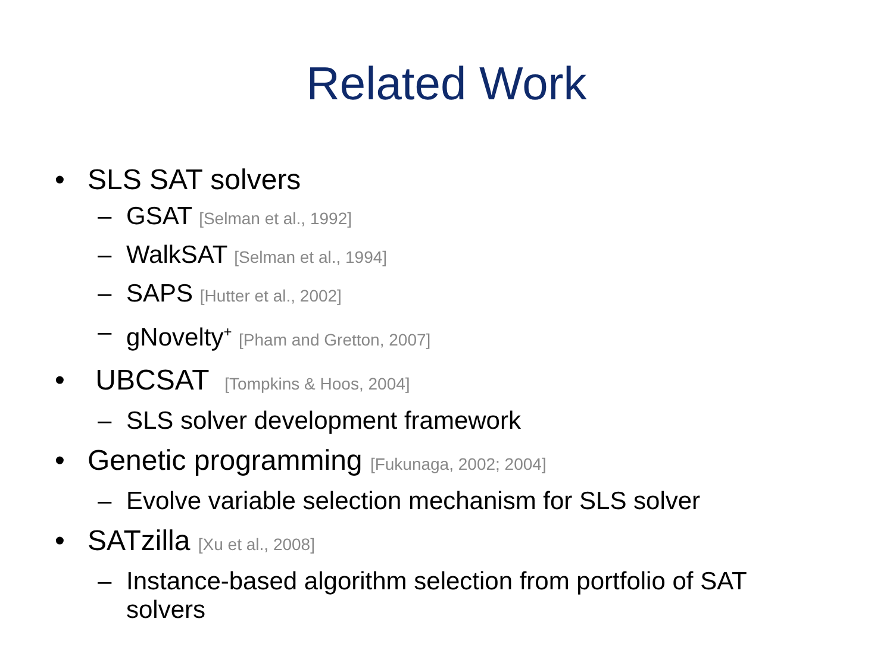Related Work
• SLS SAT solvers
– GSAT [Selman et al., 1992]
– WalkSAT [Selman et al., 1994]
– SAPS [Hutter et al., 2002]
– gNovelty<sup>+</sup> [Pham and Gretton, 2007]
• UBCSAT [Tompkins & Hoos, 2004]
– SLS solver development framework
• Genetic programming [Fukunaga, 2002; 2004]
– Evolve variable selection mechanism for SLS solver
• SATzilla [Xu et al., 2008]
– Instance-based algorithm selection from portfolio of SAT
solvers